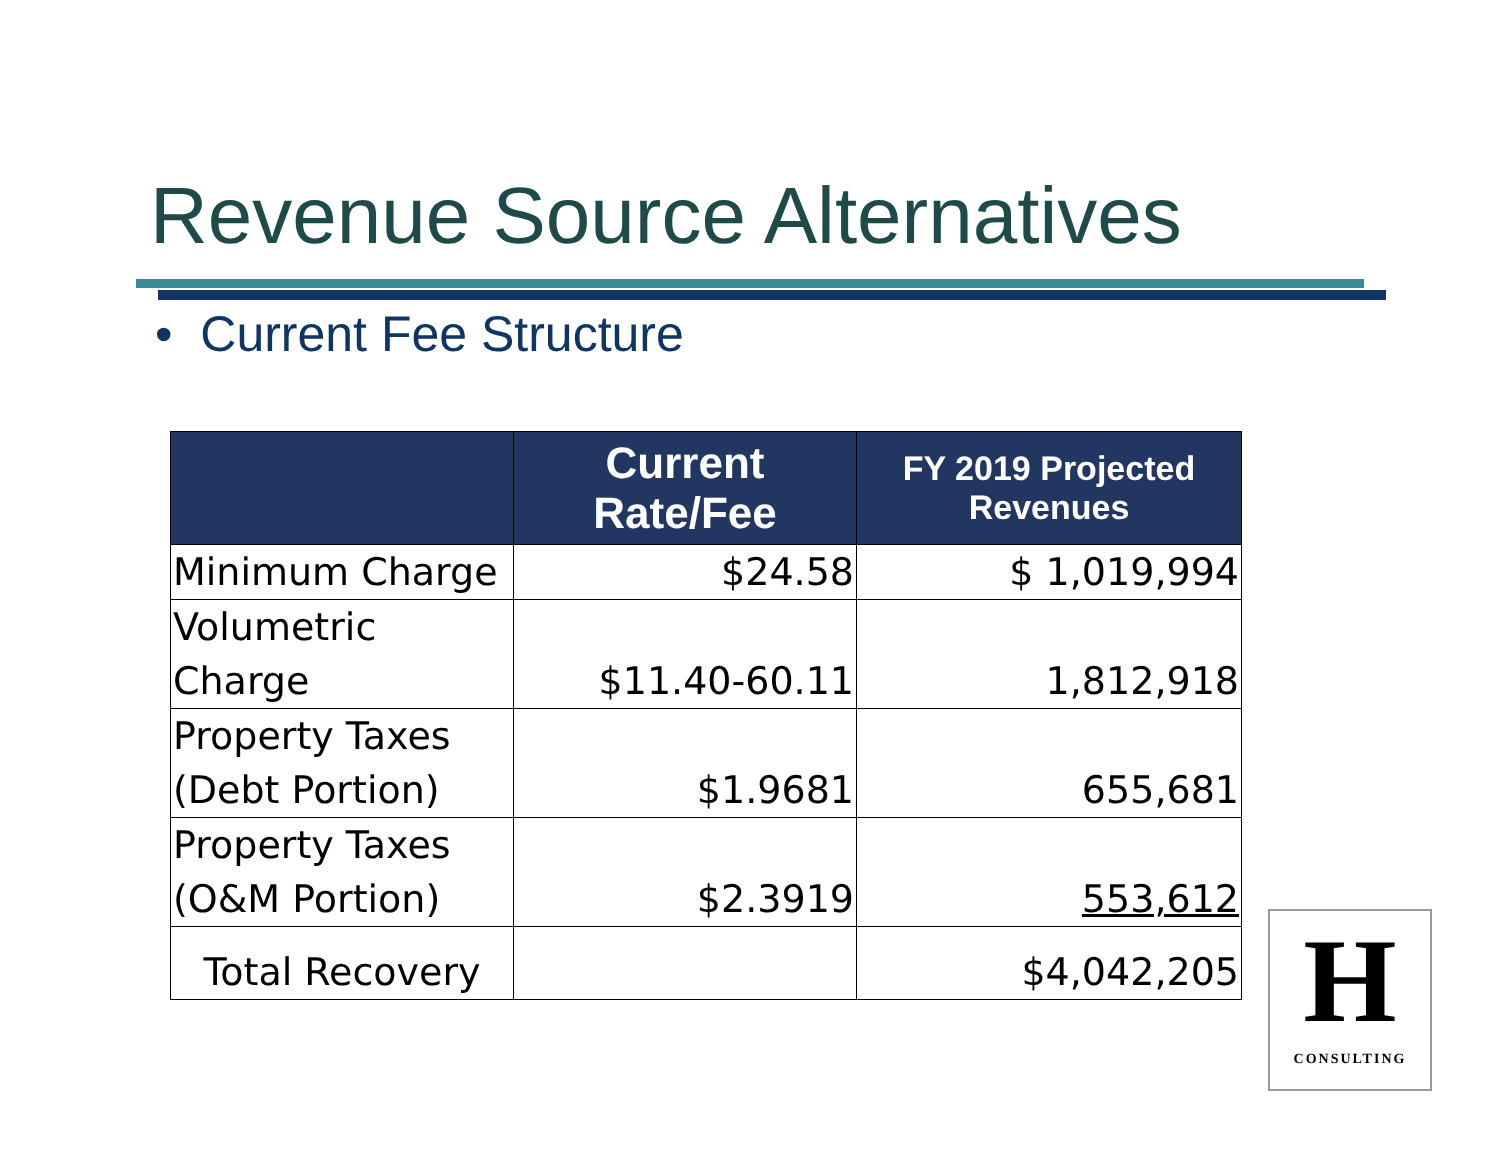Revenue Source Alternatives
• Current Fee Structure
| | Current Rate/Fee | FY 2019 Projected Revenues |
| --- | --- | --- |
| Minimum Charge | $24.58 | $ 1,019,994 |
| Volumetric Charge | $11.40-60.11 | 1,812,918 |
| Property Taxes (Debt Portion) | $1.9681 | 655,681 |
| Property Taxes (O&M Portion) | $2.3919 | 553,612 |
| Total Recovery | | $4,042,205 |
H
CONSULTING